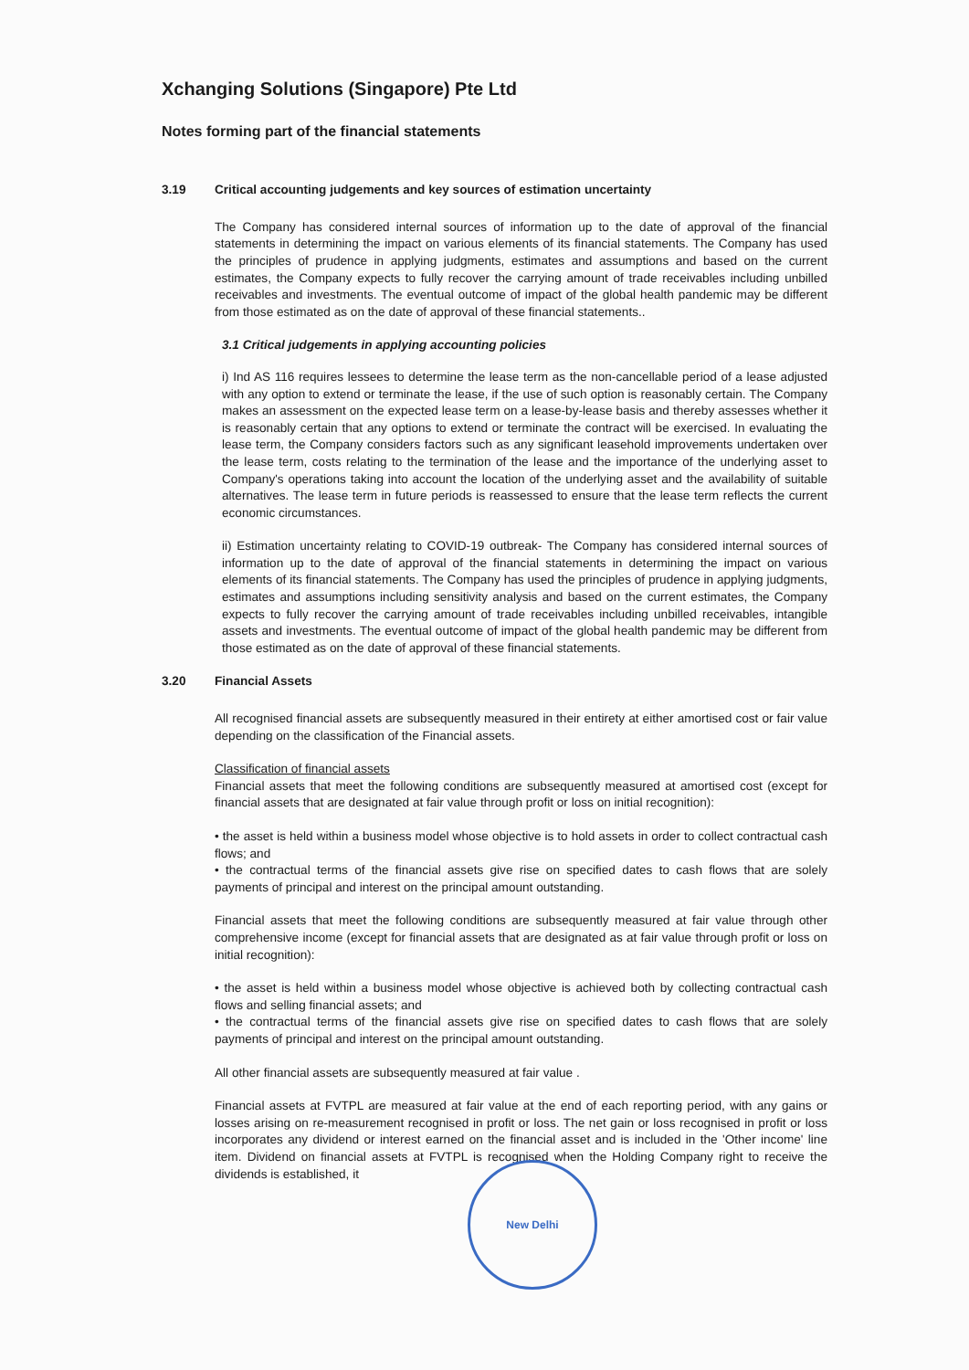Xchanging Solutions (Singapore) Pte Ltd
Notes forming part of the financial statements
3.19 Critical accounting judgements and key sources of estimation uncertainty
The Company has considered internal sources of information up to the date of approval of the financial statements in determining the impact on various elements of its financial statements. The Company has used the principles of prudence in applying judgments, estimates and assumptions and based on the current estimates, the Company expects to fully recover the carrying amount of trade receivables including unbilled receivables and investments. The eventual outcome of impact of the global health pandemic may be different from those estimated as on the date of approval of these financial statements..
3.1 Critical judgements in applying accounting policies
i) Ind AS 116 requires lessees to determine the lease term as the non-cancellable period of a lease adjusted with any option to extend or terminate the lease, if the use of such option is reasonably certain. The Company makes an assessment on the expected lease term on a lease-by-lease basis and thereby assesses whether it is reasonably certain that any options to extend or terminate the contract will be exercised. In evaluating the lease term, the Company considers factors such as any significant leasehold improvements undertaken over the lease term, costs relating to the termination of the lease and the importance of the underlying asset to Company's operations taking into account the location of the underlying asset and the availability of suitable alternatives. The lease term in future periods is reassessed to ensure that the lease term reflects the current economic circumstances.
ii) Estimation uncertainty relating to COVID-19 outbreak- The Company has considered internal sources of information up to the date of approval of the financial statements in determining the impact on various elements of its financial statements. The Company has used the principles of prudence in applying judgments, estimates and assumptions including sensitivity analysis and based on the current estimates, the Company expects to fully recover the carrying amount of trade receivables including unbilled receivables, intangible assets and investments. The eventual outcome of impact of the global health pandemic may be different from those estimated as on the date of approval of these financial statements.
3.20 Financial Assets
All recognised financial assets are subsequently measured in their entirety at either amortised cost or fair value depending on the classification of the Financial assets.
Classification of financial assets
Financial assets that meet the following conditions are subsequently measured at amortised cost (except for financial assets that are designated at fair value through profit or loss on initial recognition):
• the asset is held within a business model whose objective is to hold assets in order to collect contractual cash flows; and
• the contractual terms of the financial assets give rise on specified dates to cash flows that are solely payments of principal and interest on the principal amount outstanding.
Financial assets that meet the following conditions are subsequently measured at fair value through other comprehensive income (except for financial assets that are designated as at fair value through profit or loss on initial recognition):
• the asset is held within a business model whose objective is achieved both by collecting contractual cash flows and selling financial assets; and
• the contractual terms of the financial assets give rise on specified dates to cash flows that are solely payments of principal and interest on the principal amount outstanding.
All other financial assets are subsequently measured at fair value .
Financial assets at FVTPL are measured at fair value at the end of each reporting period, with any gains or losses arising on re-measurement recognised in profit or loss. The net gain or loss recognised in profit or loss incorporates any dividend or interest earned on the financial asset and is included in the 'Other income' line item. Dividend on financial assets at FVTPL is recognised when the Holding Company right to receive the dividends is established, it
New Delhi